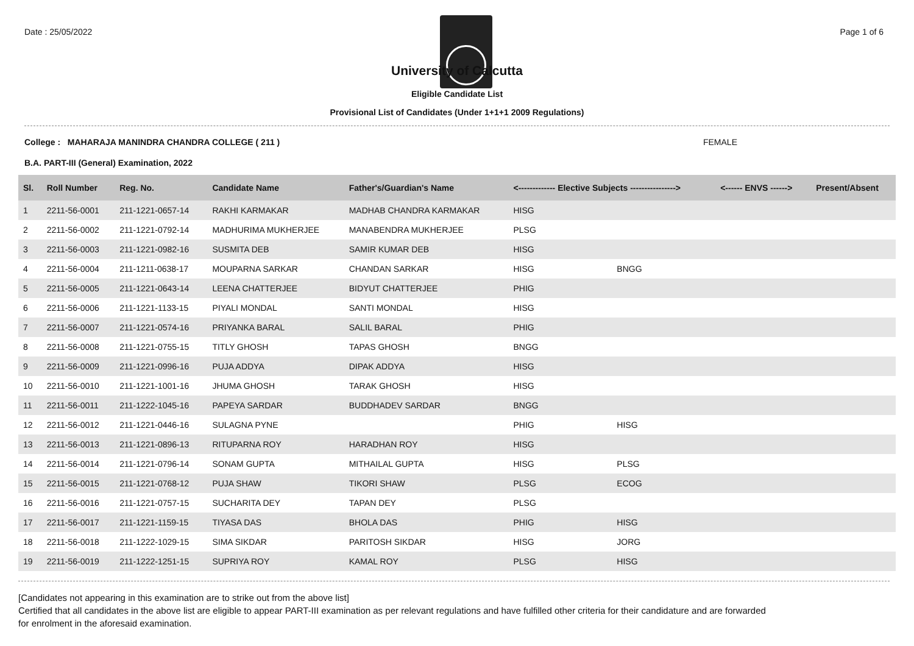Date : 25/05/2022 Page 1 of 6
University of Calcutta
Eligible Candidate List
Provisional List of Candidates (Under 1+1+1 2009 Regulations)
College : MAHARAJA MANINDRA CHANDRA COLLEGE ( 211 ) FEMALE
B.A. PART-III (General) Examination, 2022
| Sl. | Roll Number | Reg. No. | Candidate Name | Father's/Guardian's Name | <------------- Elective Subjects ----------------> | | <------ ENVS ------> | Present/Absent |
| --- | --- | --- | --- | --- | --- | --- | --- | --- |
| 1 | 2211-56-0001 | 211-1221-0657-14 | RAKHI KARMAKAR | MADHAB CHANDRA KARMAKAR | HISG | | | |
| 2 | 2211-56-0002 | 211-1221-0792-14 | MADHURIMA MUKHERJEE | MANABENDRA MUKHERJEE | PLSG | | | |
| 3 | 2211-56-0003 | 211-1221-0982-16 | SUSMITA DEB | SAMIR KUMAR DEB | HISG | | | |
| 4 | 2211-56-0004 | 211-1211-0638-17 | MOUPARNA SARKAR | CHANDAN SARKAR | HISG | BNGG | | |
| 5 | 2211-56-0005 | 211-1221-0643-14 | LEENA CHATTERJEE | BIDYUT CHATTERJEE | PHIG | | | |
| 6 | 2211-56-0006 | 211-1221-1133-15 | PIYALI MONDAL | SANTI MONDAL | HISG | | | |
| 7 | 2211-56-0007 | 211-1221-0574-16 | PRIYANKA BARAL | SALIL BARAL | PHIG | | | |
| 8 | 2211-56-0008 | 211-1221-0755-15 | TITLY GHOSH | TAPAS GHOSH | BNGG | | | |
| 9 | 2211-56-0009 | 211-1221-0996-16 | PUJA ADDYA | DIPAK ADDYA | HISG | | | |
| 10 | 2211-56-0010 | 211-1221-1001-16 | JHUMA GHOSH | TARAK GHOSH | HISG | | | |
| 11 | 2211-56-0011 | 211-1222-1045-16 | PAPEYA SARDAR | BUDDHADEV SARDAR | BNGG | | | |
| 12 | 2211-56-0012 | 211-1221-0446-16 | SULAGNA PYNE | | PHIG | HISG | | |
| 13 | 2211-56-0013 | 211-1221-0896-13 | RITUPARNA ROY | HARADHAN ROY | HISG | | | |
| 14 | 2211-56-0014 | 211-1221-0796-14 | SONAM GUPTA | MITHAILAL GUPTA | HISG | PLSG | | |
| 15 | 2211-56-0015 | 211-1221-0768-12 | PUJA SHAW | TIKORI SHAW | PLSG | ECOG | | |
| 16 | 2211-56-0016 | 211-1221-0757-15 | SUCHARITA DEY | TAPAN DEY | PLSG | | | |
| 17 | 2211-56-0017 | 211-1221-1159-15 | TIYASA DAS | BHOLA DAS | PHIG | HISG | | |
| 18 | 2211-56-0018 | 211-1222-1029-15 | SIMA SIKDAR | PARITOSH SIKDAR | HISG | JORG | | |
| 19 | 2211-56-0019 | 211-1222-1251-15 | SUPRIYA ROY | KAMAL ROY | PLSG | HISG | | |
[Candidates not appearing in this examination are to strike out from the above list]
Certified that all candidates in the above list are eligible to appear PART-III examination as per relevant regulations and have fulfilled other criteria for their candidature and are forwarded
for enrolment in the aforesaid examination.